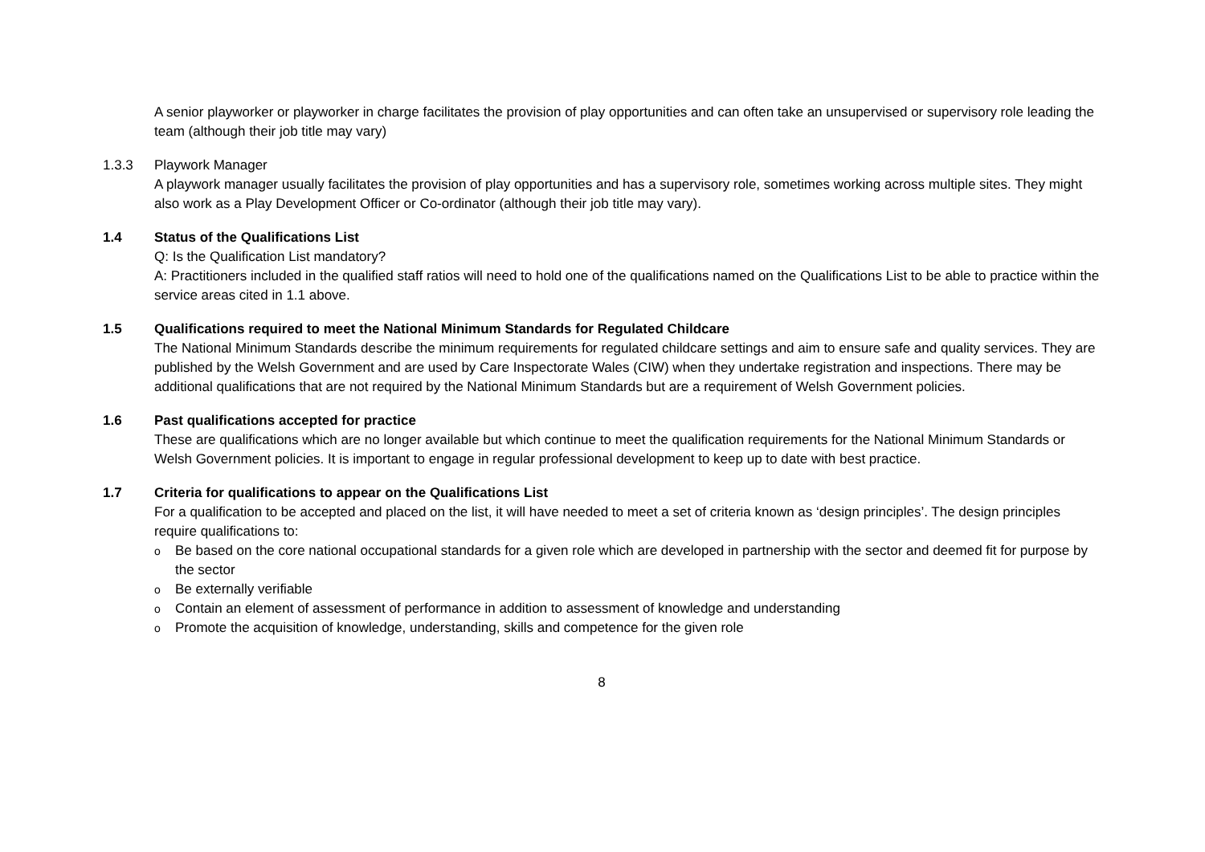A senior playworker or playworker in charge facilitates the provision of play opportunities and can often take an unsupervised or supervisory role leading the team (although their job title may vary)
1.3.3 Playwork Manager
A playwork manager usually facilitates the provision of play opportunities and has a supervisory role, sometimes working across multiple sites. They might also work as a Play Development Officer or Co-ordinator (although their job title may vary).
1.4 Status of the Qualifications List
Q: Is the Qualification List mandatory?
A: Practitioners included in the qualified staff ratios will need to hold one of the qualifications named on the Qualifications List to be able to practice within the service areas cited in 1.1 above.
1.5 Qualifications required to meet the National Minimum Standards for Regulated Childcare
The National Minimum Standards describe the minimum requirements for regulated childcare settings and aim to ensure safe and quality services. They are published by the Welsh Government and are used by Care Inspectorate Wales (CIW) when they undertake registration and inspections. There may be additional qualifications that are not required by the National Minimum Standards but are a requirement of Welsh Government policies.
1.6 Past qualifications accepted for practice
These are qualifications which are no longer available but which continue to meet the qualification requirements for the National Minimum Standards or Welsh Government policies. It is important to engage in regular professional development to keep up to date with best practice.
1.7 Criteria for qualifications to appear on the Qualifications List
For a qualification to be accepted and placed on the list, it will have needed to meet a set of criteria known as ‘design principles’. The design principles require qualifications to:
o Be based on the core national occupational standards for a given role which are developed in partnership with the sector and deemed fit for purpose by the sector
o Be externally verifiable
o Contain an element of assessment of performance in addition to assessment of knowledge and understanding
o Promote the acquisition of knowledge, understanding, skills and competence for the given role
8